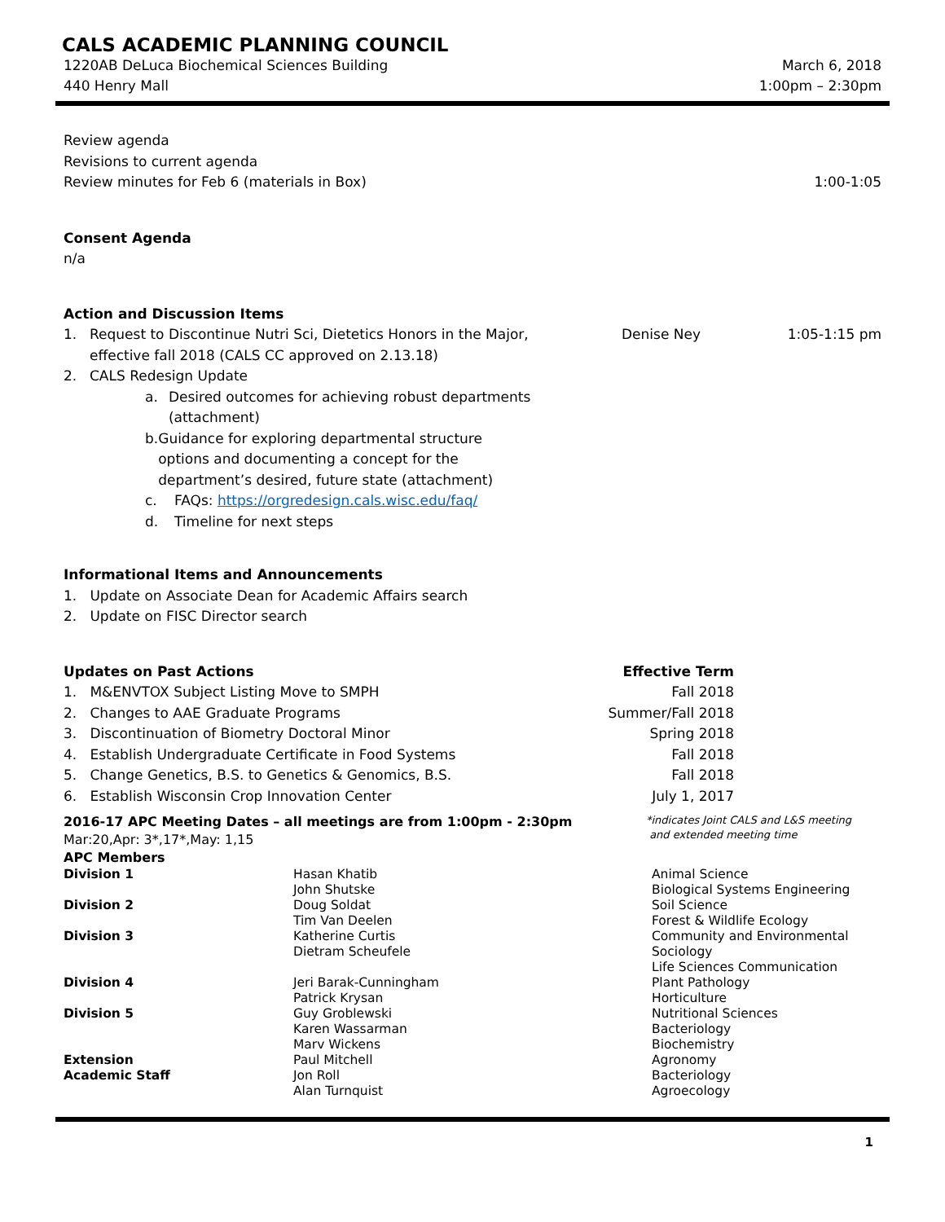CALS ACADEMIC PLANNING COUNCIL
1220AB DeLuca Biochemical Sciences Building
440 Henry Mall
March 6, 2018
1:00pm – 2:30pm
Review agenda
Revisions to current agenda
Review minutes for Feb 6 (materials in Box) 1:00-1:05
Consent Agenda
n/a
Action and Discussion Items
1. Request to Discontinue Nutri Sci, Dietetics Honors in the Major, effective fall 2018 (CALS CC approved on 2.13.18) Denise Ney 1:05-1:15 pm
2. CALS Redesign Update
a. Desired outcomes for achieving robust departments (attachment)
b. Guidance for exploring departmental structure options and documenting a concept for the department’s desired, future state (attachment)
c. FAQs: https://orgredesign.cals.wisc.edu/faq/
d. Timeline for next steps
Informational Items and Announcements
1. Update on Associate Dean for Academic Affairs search
2. Update on FISC Director search
Updates on Past Actions Effective Term
1. M&ENVTOX Subject Listing Move to SMPH Fall 2018
2. Changes to AAE Graduate Programs Summer/Fall 2018
3. Discontinuation of Biometry Doctoral Minor Spring 2018
4. Establish Undergraduate Certificate in Food Systems Fall 2018
5. Change Genetics, B.S. to Genetics & Genomics, B.S. Fall 2018
6. Establish Wisconsin Crop Innovation Center July 1, 2017
2016-17 APC Meeting Dates – all meetings are from 1:00pm - 2:30pm
Mar:20,Apr: 3*,17*,May: 1,15 *indicates Joint CALS and L&S meeting
and extended meeting time
APC Members
| Division 1 | Hasan Khatib | Animal Science |
| | John Shutske | Biological Systems Engineering |
| Division 2 | Doug Soldat | Soil Science |
| | Tim Van Deelen | Forest & Wildlife Ecology |
| Division 3 | Katherine Curtis | Community and Environmental |
| | Dietram Scheufele | Sociology |
| | | Life Sciences Communication |
| Division 4 | Jeri Barak-Cunningham | Plant Pathology |
| | Patrick Krysan | Horticulture |
| Division 5 | Guy Groblewski | Nutritional Sciences |
| | Karen Wassarman | Bacteriology |
| | Marv Wickens | Biochemistry |
| Extension | Paul Mitchell | Agronomy |
| Academic Staff | Jon Roll | Bacteriology |
| | Alan Turnquist | Agroecology |
1